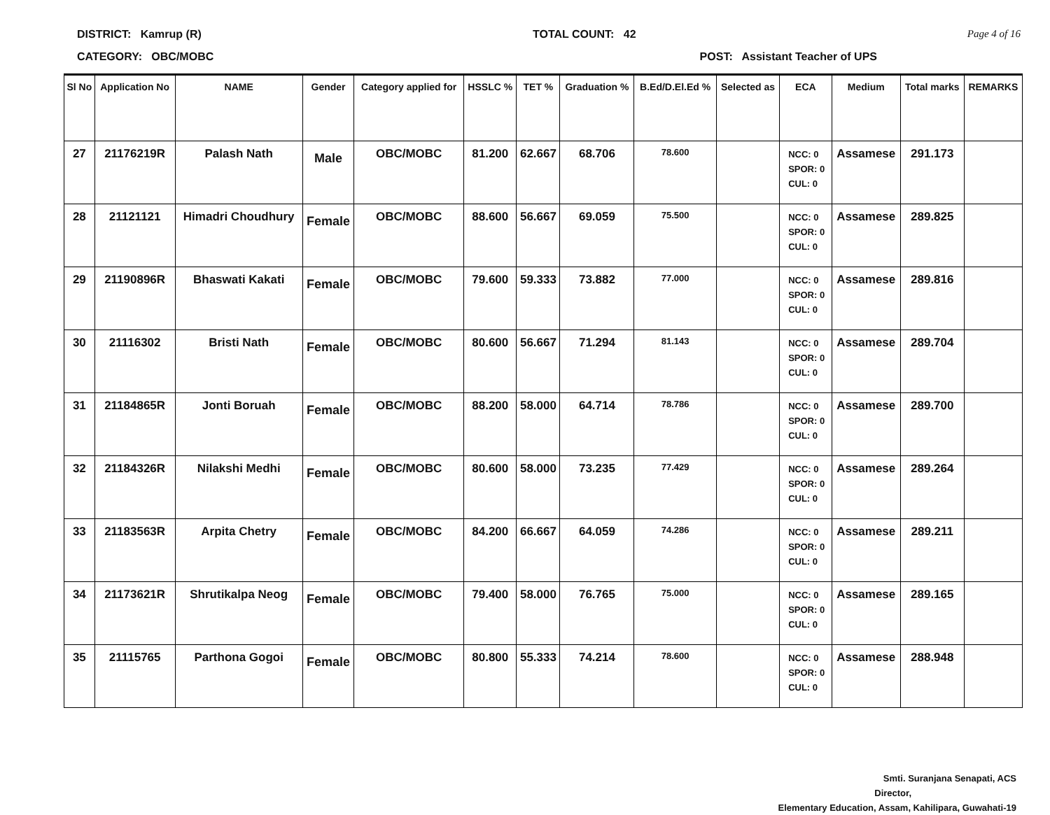DISTRICT: Kamrup (R) TOTAL COUNT: 42 Page 4 of 16
CATEGORY: OBC/MOBC POST: Assistant Teacher of UPS
| Sl No | Application No | NAME | Gender | Category applied for | HSSLC % | TET % | Graduation % | B.Ed/D.El.Ed % | Selected as | ECA | Medium | Total marks | REMARKS |
| --- | --- | --- | --- | --- | --- | --- | --- | --- | --- | --- | --- | --- | --- |
| 27 | 21176219R | Palash Nath | Male | OBC/MOBC | 81.200 | 62.667 | 68.706 | 78.600 | | NCC: 0 SPOR: 0 CUL: 0 | Assamese | 291.173 | |
| 28 | 21121121 | Himadri Choudhury | Female | OBC/MOBC | 88.600 | 56.667 | 69.059 | 75.500 | | NCC: 0 SPOR: 0 CUL: 0 | Assamese | 289.825 | |
| 29 | 21190896R | Bhaswati Kakati | Female | OBC/MOBC | 79.600 | 59.333 | 73.882 | 77.000 | | NCC: 0 SPOR: 0 CUL: 0 | Assamese | 289.816 | |
| 30 | 21116302 | Bristi Nath | Female | OBC/MOBC | 80.600 | 56.667 | 71.294 | 81.143 | | NCC: 0 SPOR: 0 CUL: 0 | Assamese | 289.704 | |
| 31 | 21184865R | Jonti Boruah | Female | OBC/MOBC | 88.200 | 58.000 | 64.714 | 78.786 | | NCC: 0 SPOR: 0 CUL: 0 | Assamese | 289.700 | |
| 32 | 21184326R | Nilakshi Medhi | Female | OBC/MOBC | 80.600 | 58.000 | 73.235 | 77.429 | | NCC: 0 SPOR: 0 CUL: 0 | Assamese | 289.264 | |
| 33 | 21183563R | Arpita Chetry | Female | OBC/MOBC | 84.200 | 66.667 | 64.059 | 74.286 | | NCC: 0 SPOR: 0 CUL: 0 | Assamese | 289.211 | |
| 34 | 21173621R | Shrutikalpa Neog | Female | OBC/MOBC | 79.400 | 58.000 | 76.765 | 75.000 | | NCC: 0 SPOR: 0 CUL: 0 | Assamese | 289.165 | |
| 35 | 21115765 | Parthona Gogoi | Female | OBC/MOBC | 80.800 | 55.333 | 74.214 | 78.600 | | NCC: 0 SPOR: 0 CUL: 0 | Assamese | 288.948 | |
Smti. Suranjana Senapati, ACS
Director,
Elementary Education, Assam, Kahilipara, Guwahati-19